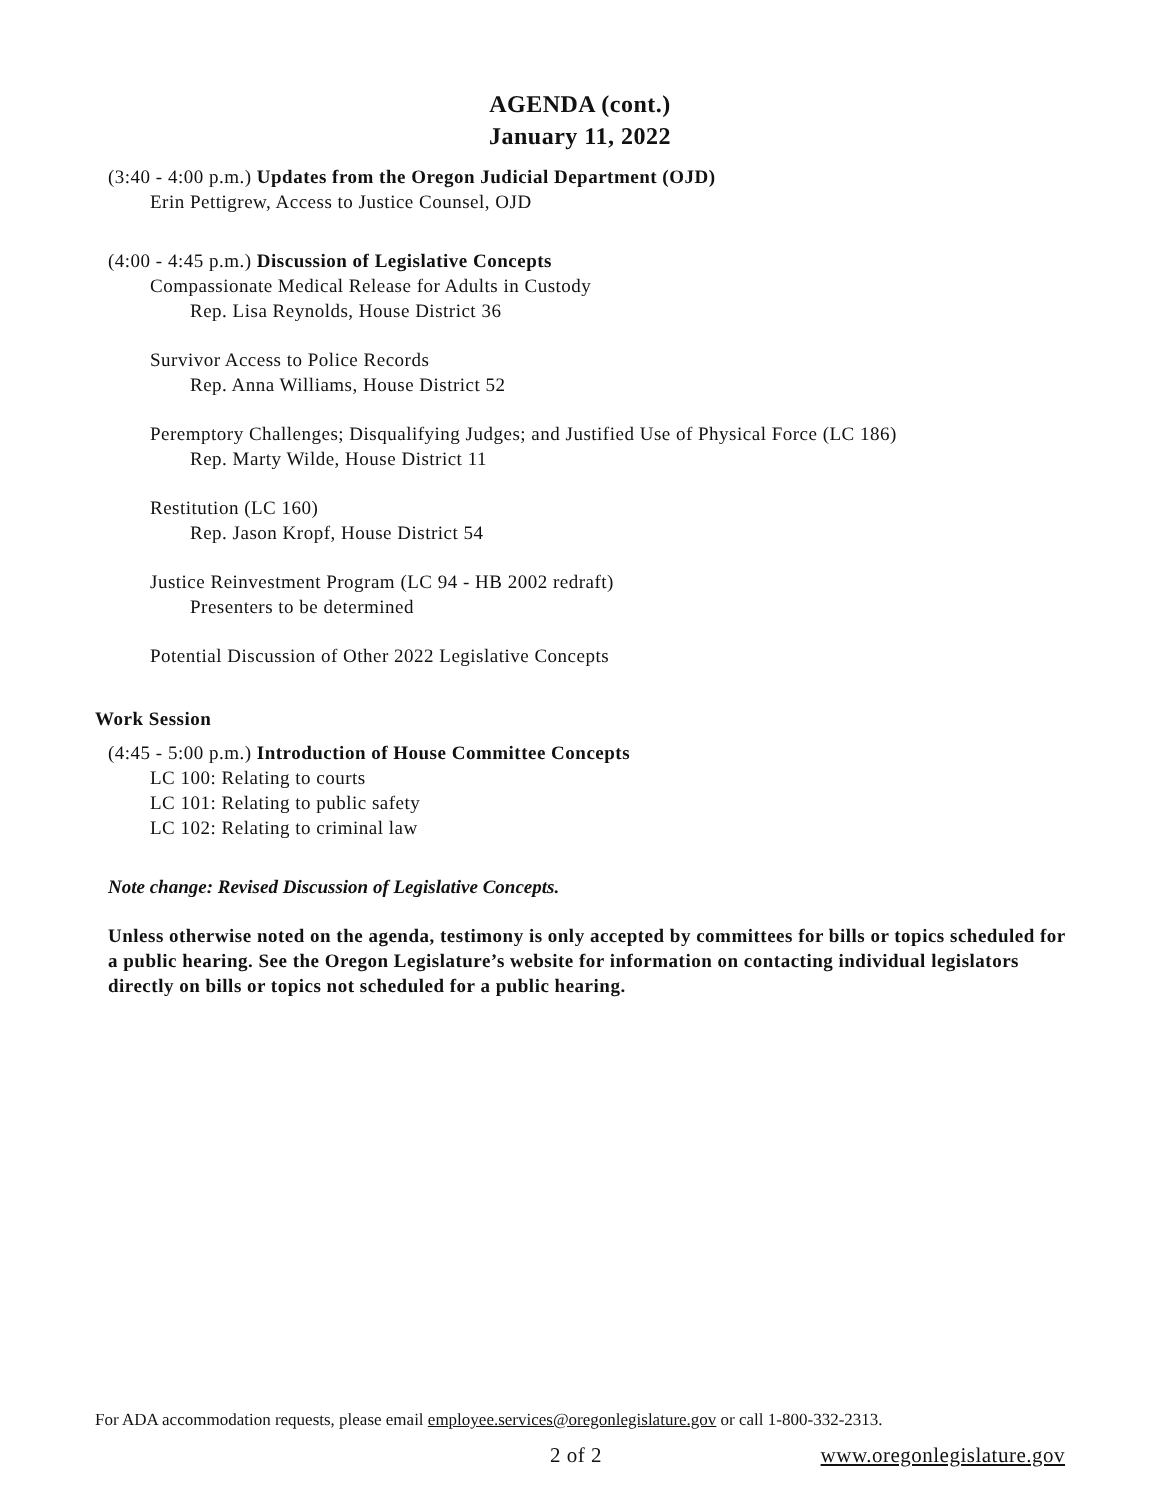AGENDA (cont.)
January 11, 2022
(3:40 - 4:00 p.m.) Updates from the Oregon Judicial Department (OJD)
Erin Pettigrew, Access to Justice Counsel, OJD
(4:00 - 4:45 p.m.) Discussion of Legislative Concepts
Compassionate Medical Release for Adults in Custody
Rep. Lisa Reynolds, House District 36
Survivor Access to Police Records
Rep. Anna Williams, House District 52
Peremptory Challenges; Disqualifying Judges; and Justified Use of Physical Force (LC 186)
Rep. Marty Wilde, House District 11
Restitution (LC 160)
Rep. Jason Kropf, House District 54
Justice Reinvestment Program (LC 94 - HB 2002 redraft)
Presenters to be determined
Potential Discussion of Other 2022 Legislative Concepts
Work Session
(4:45 - 5:00 p.m.) Introduction of House Committee Concepts
LC 100: Relating to courts
LC 101: Relating to public safety
LC 102: Relating to criminal law
Note change: Revised Discussion of Legislative Concepts.
Unless otherwise noted on the agenda, testimony is only accepted by committees for bills or topics scheduled for a public hearing. See the Oregon Legislature’s website for information on contacting individual legislators directly on bills or topics not scheduled for a public hearing.
For ADA accommodation requests, please email employee.services@oregonlegislature.gov or call 1-800-332-2313.
2 of 2 www.oregonlegislature.gov